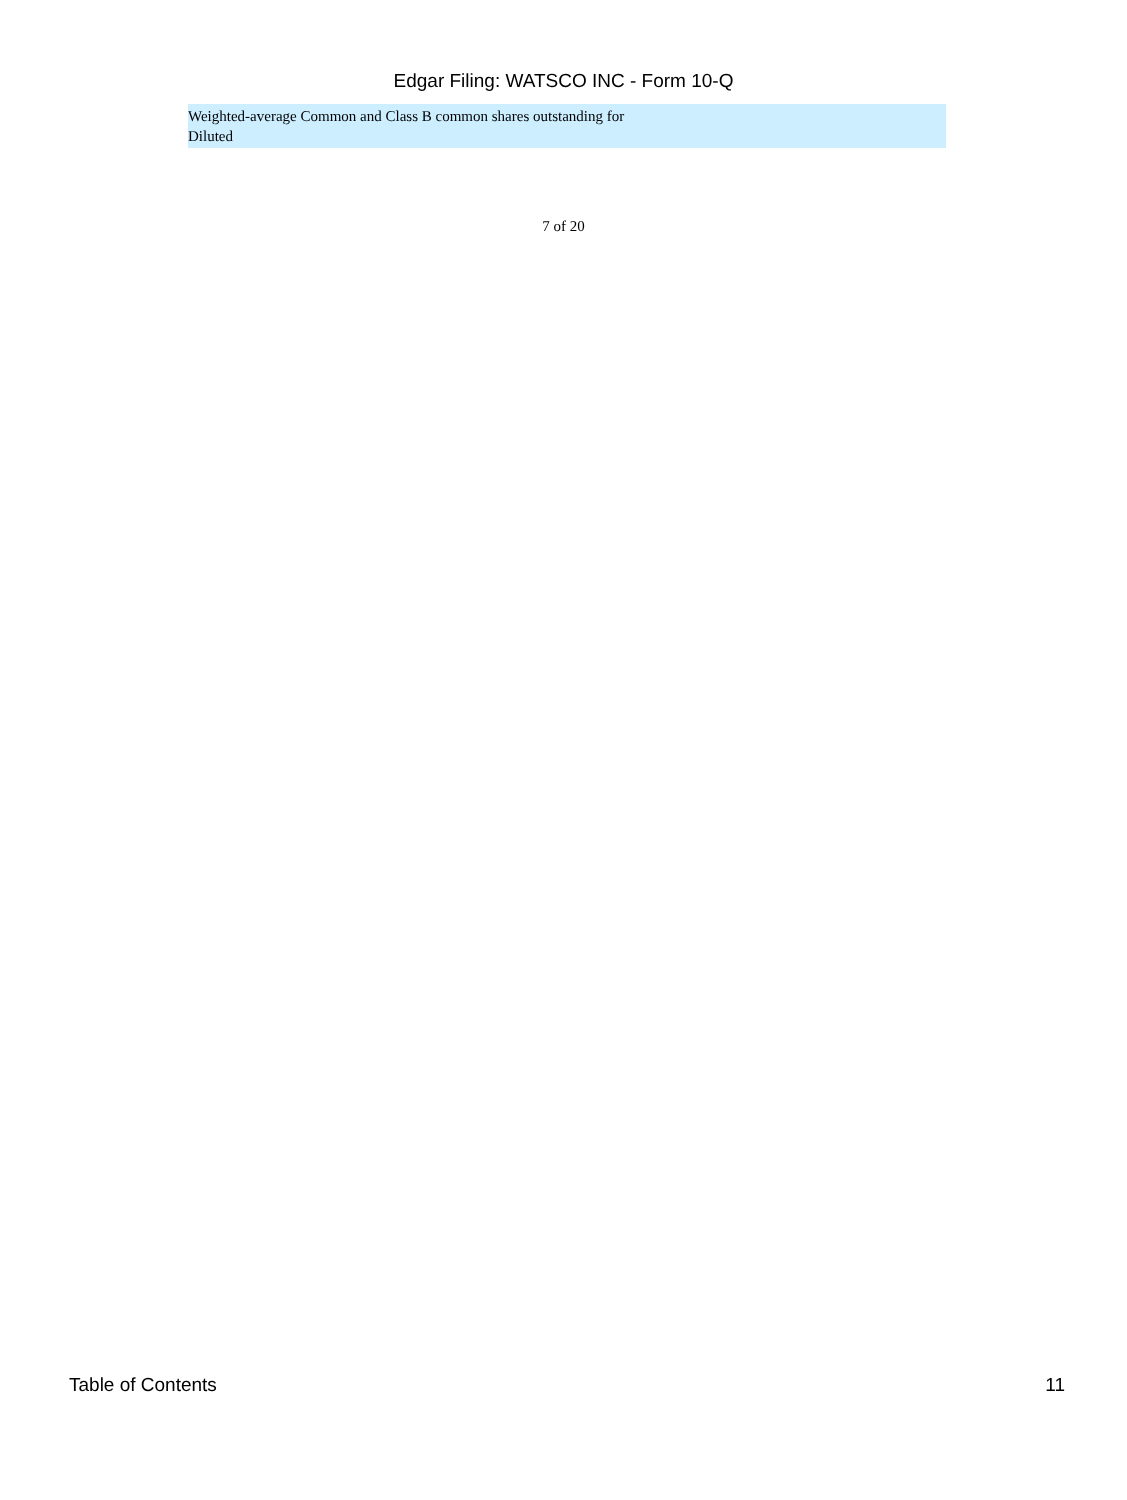Edgar Filing: WATSCO INC - Form 10-Q
| Weighted-average Common and Class B common shares outstanding for Diluted |
7 of 20
Table of Contents 11